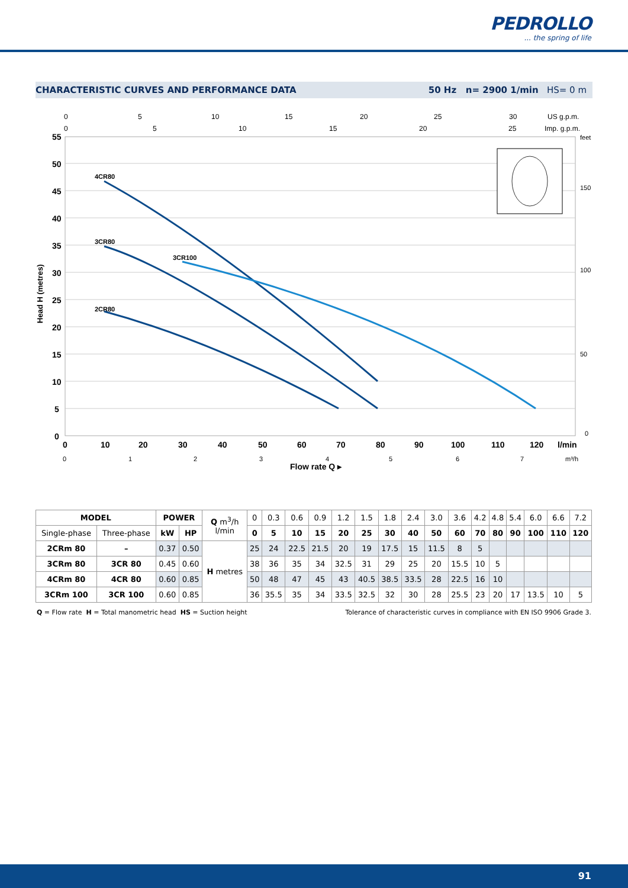PEDROLLO
... the spring of life
CHARACTERISTIC CURVES AND PERFORMANCE DATA 50 Hz n= 2900 1/min HS= 0 m
0
5
10
15
20
25
30
US g.p.m.
0
5
10
15
20
25
Imp. g.p.m.
55
50
45
40
35
30
25
20
15
10
5
0
Head H (metres)
feet
150
100
50
0
4CR80
3CR80
3CR100
2CR80
0
10
20
30
40
50
60
70
80
90
100
110
120
l/min
0
1
2
3
4
5
6
7
m³/h
Flow rate Q ▸
| MODEL | | POWER | | Q m<sup>3</sup>/h l/min | 0 | 0.3 | 0.6 | 0.9 | 1.2 | 1.5 | 1.8 | 2.4 | 3.0 | 3.6 | 4.2 | 4.8 | 5.4 | 6.0 | 6.6 | 7.2 |
| Single-phase | Three-phase | kW | HP | | 0 | 5 | 10 | 15 | 20 | 25 | 30 | 40 | 50 | 60 | 70 | 80 | 90 | 100 | 110 | 120 |
| 2CRm 80 | – | 0.37 | 0.50 | H metres | 25 | 24 | 22.5 | 21.5 | 20 | 19 | 17.5 | 15 | 11.5 | 8 | 5 | | | | | |
| 3CRm 80 | 3CR 80 | 0.45 | 0.60 | | 38 | 36 | 35 | 34 | 32.5 | 31 | 29 | 25 | 20 | 15.5 | 10 | 5 | | | | |
| 4CRm 80 | 4CR 80 | 0.60 | 0.85 | | 50 | 48 | 47 | 45 | 43 | 40.5 | 38.5 | 33.5 | 28 | 22.5 | 16 | 10 | | | | |
| 3CRm 100 | 3CR 100 | 0.60 | 0.85 | | 36 | 35.5 | 35 | 34 | 33.5 | 32.5 | 32 | 30 | 28 | 25.5 | 23 | 20 | 17 | 13.5 | 10 | 5 |
Q = Flow rate H = Total manometric head HS = Suction height Tolerance of characteristic curves in compliance with EN ISO 9906 Grade 3.
91